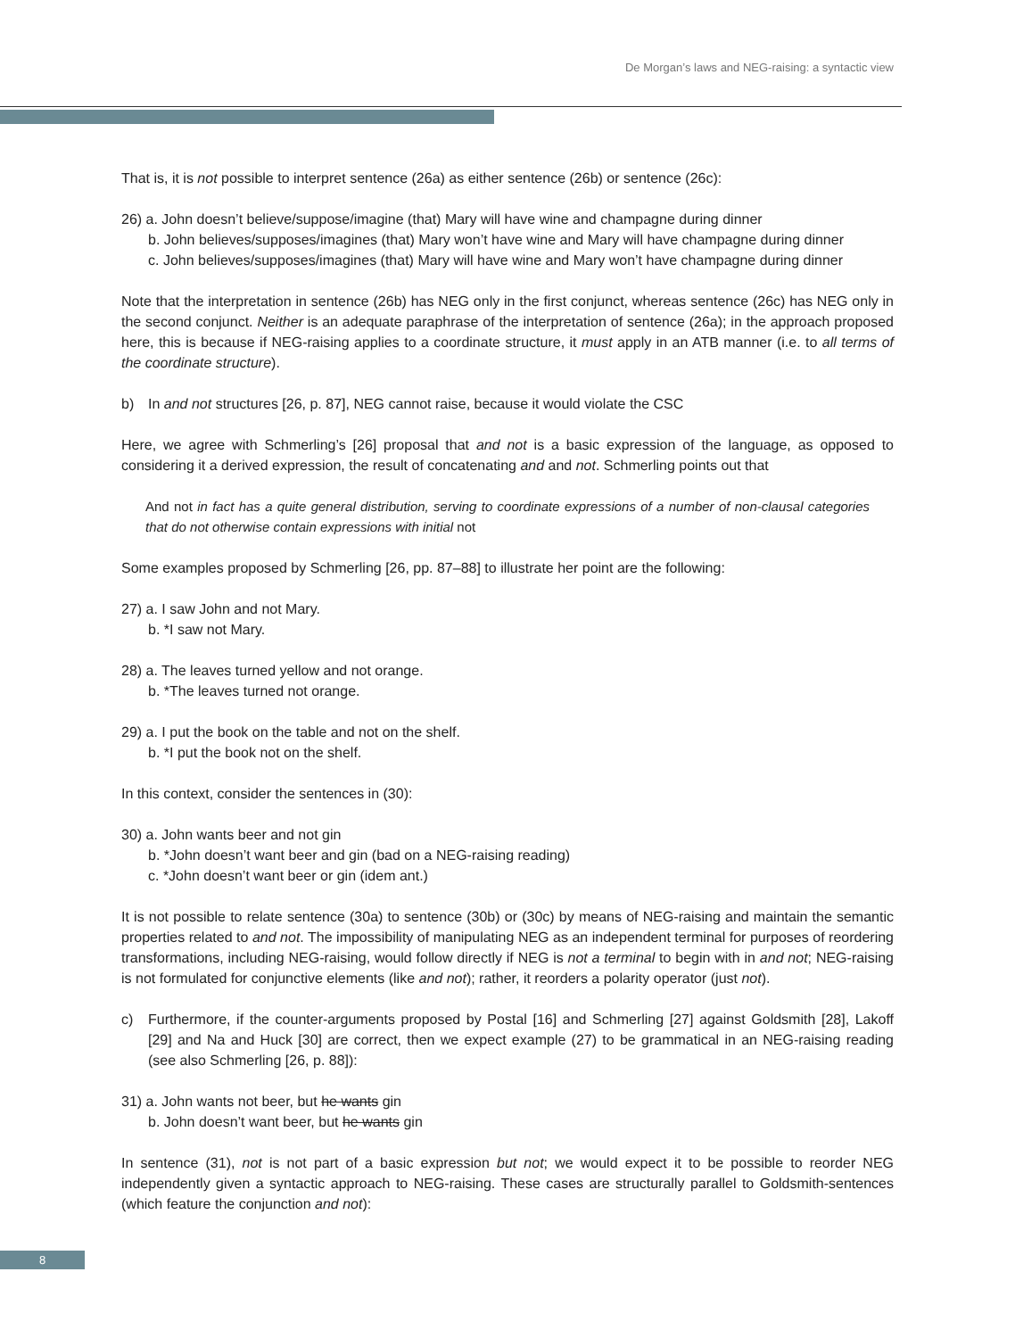De Morgan’s laws and NEG-raising: a syntactic view
That is, it is not possible to interpret sentence (26a) as either sentence (26b) or sentence (26c):
26) a. John doesn’t believe/suppose/imagine (that) Mary will have wine and champagne during dinner
b. John believes/supposes/imagines (that) Mary won’t have wine and Mary will have champagne during dinner
c. John believes/supposes/imagines (that) Mary will have wine and Mary won’t have champagne during dinner
Note that the interpretation in sentence (26b) has NEG only in the first conjunct, whereas sentence (26c) has NEG only in the second conjunct. Neither is an adequate paraphrase of the interpretation of sentence (26a); in the approach proposed here, this is because if NEG-raising applies to a coordinate structure, it must apply in an ATB manner (i.e. to all terms of the coordinate structure).
b) In and not structures [26, p. 87], NEG cannot raise, because it would violate the CSC
Here, we agree with Schmerling’s [26] proposal that and not is a basic expression of the language, as opposed to considering it a derived expression, the result of concatenating and and not. Schmerling points out that
And not in fact has a quite general distribution, serving to coordinate expressions of a number of non-clausal categories that do not otherwise contain expressions with initial not
Some examples proposed by Schmerling [26, pp. 87–88] to illustrate her point are the following:
27) a. I saw John and not Mary.
b. *I saw not Mary.
28) a. The leaves turned yellow and not orange.
b. *The leaves turned not orange.
29) a. I put the book on the table and not on the shelf.
b. *I put the book not on the shelf.
In this context, consider the sentences in (30):
30) a. John wants beer and not gin
b. *John doesn’t want beer and gin (bad on a NEG-raising reading)
c. *John doesn’t want beer or gin (idem ant.)
It is not possible to relate sentence (30a) to sentence (30b) or (30c) by means of NEG-raising and maintain the semantic properties related to and not. The impossibility of manipulating NEG as an independent terminal for purposes of reordering transformations, including NEG-raising, would follow directly if NEG is not a terminal to begin with in and not; NEG-raising is not formulated for conjunctive elements (like and not); rather, it reorders a polarity operator (just not).
c) Furthermore, if the counter-arguments proposed by Postal [16] and Schmerling [27] against Goldsmith [28], Lakoff [29] and Na and Huck [30] are correct, then we expect example (27) to be grammatical in an NEG-raising reading (see also Schmerling [26, p. 88]):
31) a. John wants not beer, but he wants gin
b. John doesn’t want beer, but he wants gin
In sentence (31), not is not part of a basic expression but not; we would expect it to be possible to reorder NEG independently given a syntactic approach to NEG-raising. These cases are structurally parallel to Goldsmith-sentences (which feature the conjunction and not):
8